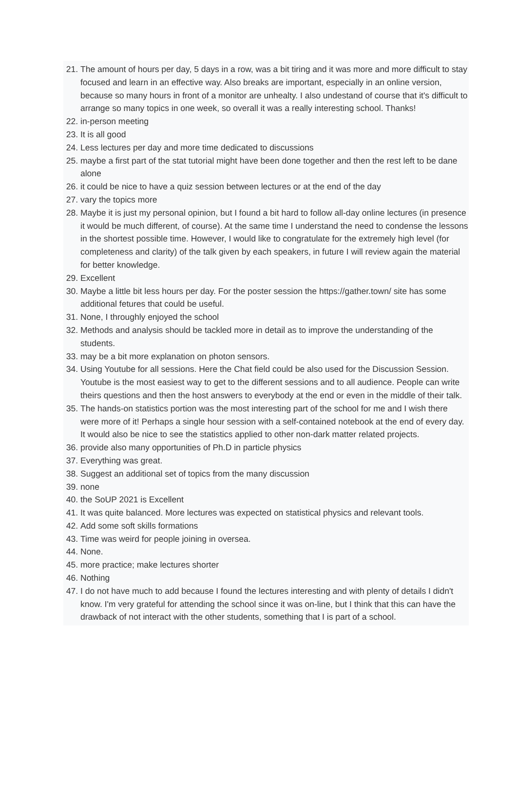21. The amount of hours per day, 5 days in a row, was a bit tiring and it was more and more difficult to stay focused and learn in an effective way. Also breaks are important, especially in an online version, because so many hours in front of a monitor are unhealty. I also undestand of course that it's difficult to arrange so many topics in one week, so overall it was a really interesting school. Thanks!
22. in-person meeting
23. It is all good
24. Less lectures per day and more time dedicated to discussions
25. maybe a first part of the stat tutorial might have been done together and then the rest left to be dane alone
26. it could be nice to have a quiz session between lectures or at the end of the day
27. vary the topics more
28. Maybe it is just my personal opinion, but I found a bit hard to follow all-day online lectures (in presence it would be much different, of course). At the same time I understand the need to condense the lessons in the shortest possible time. However, I would like to congratulate for the extremely high level (for completeness and clarity) of the talk given by each speakers, in future I will review again the material for better knowledge.
29. Excellent
30. Maybe a little bit less hours per day. For the poster session the https://gather.town/ site has some additional fetures that could be useful.
31. None, I throughly enjoyed the school
32. Methods and analysis should be tackled more in detail as to improve the understanding of the students.
33. may be a bit more explanation on photon sensors.
34. Using Youtube for all sessions. Here the Chat field could be also used for the Discussion Session. Youtube is the most easiest way to get to the different sessions and to all audience. People can write theirs questions and then the host answers to everybody at the end or even in the middle of their talk.
35. The hands-on statistics portion was the most interesting part of the school for me and I wish there were more of it! Perhaps a single hour session with a self-contained notebook at the end of every day. It would also be nice to see the statistics applied to other non-dark matter related projects.
36. provide also many opportunities of Ph.D in particle physics
37. Everything was great.
38. Suggest an additional set of topics from the many discussion
39. none
40. the SoUP 2021 is Excellent
41. It was quite balanced. More lectures was expected on statistical physics and relevant tools.
42. Add some soft skills formations
43. Time was weird for people joining in oversea.
44. None.
45. more practice; make lectures shorter
46. Nothing
47. I do not have much to add because I found the lectures interesting and with plenty of details I didn't know. I'm very grateful for attending the school since it was on-line, but I think that this can have the drawback of not interact with the other students, something that I is part of a school.